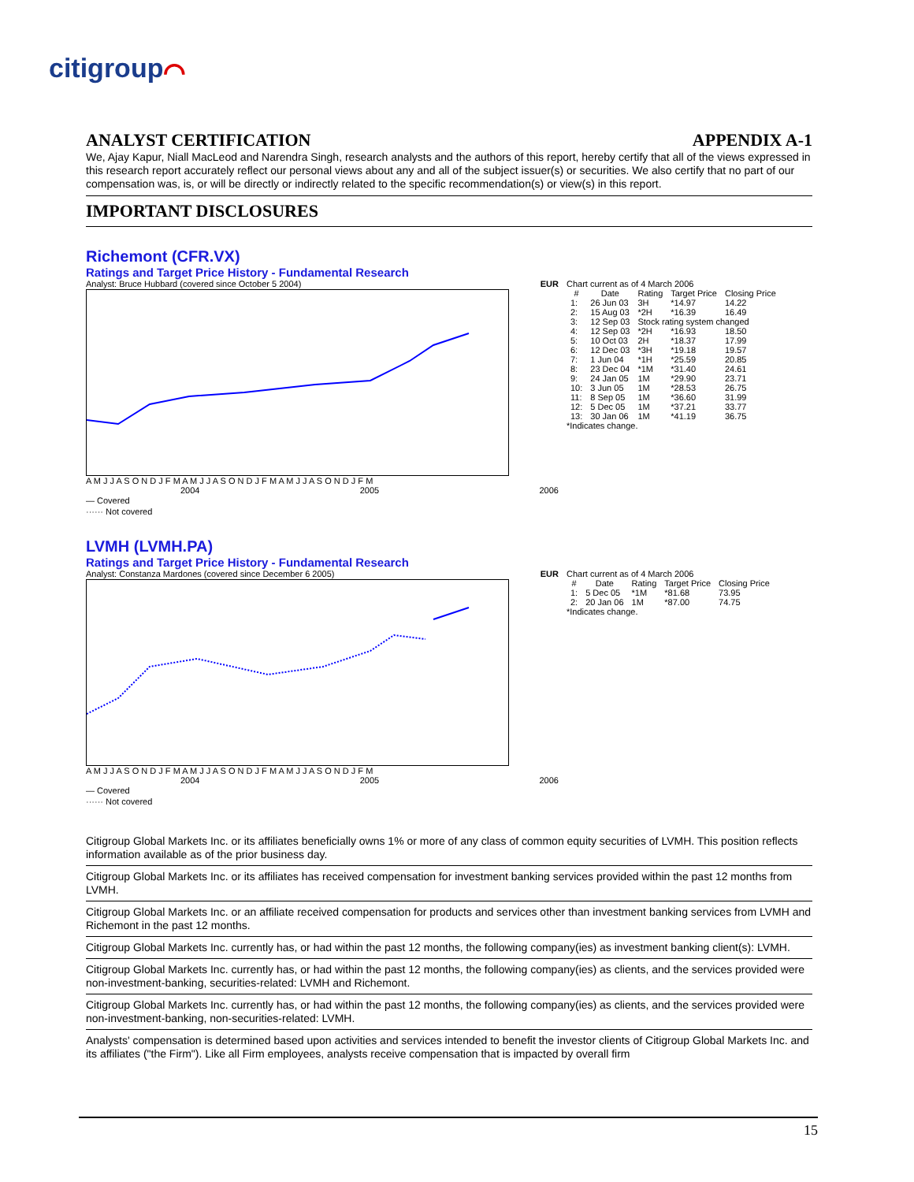citigroup⌒
ANALYST CERTIFICATION APPENDIX A-1
We, Ajay Kapur, Niall MacLeod and Narendra Singh, research analysts and the authors of this report, hereby certify that all of the views expressed in this research report accurately reflect our personal views about any and all of the subject issuer(s) or securities. We also certify that no part of our compensation was, is, or will be directly or indirectly related to the specific recommendation(s) or view(s) in this report.
IMPORTANT DISCLOSURES
Richemont (CFR.VX)
Ratings and Target Price History - Fundamental Research
Analyst: Bruce Hubbard (covered since October 5 2004) EUR
A M J J A S O N D J F M A M J J A S O N D J F M A M J J A S O N D J F M
2004 2005 2006
— Covered
······ Not covered
Chart current as of 4 March 2006
| # | Date | Rating | Target Price | Closing Price |
| --- | --- | --- | --- | --- |
| 1: | 26 Jun 03 | 3H | *14.97 | 14.22 |
| 2: | 15 Aug 03 | *2H | *16.39 | 16.49 |
| 3: | 12 Sep 03 | Stock rating system changed | | |
| 4: | 12 Sep 03 | *2H | *16.93 | 18.50 |
| 5: | 10 Oct 03 | 2H | *18.37 | 17.99 |
| 6: | 12 Dec 03 | *3H | *19.18 | 19.57 |
| 7: | 1 Jun 04 | *1H | *25.59 | 20.85 |
| 8: | 23 Dec 04 | *1M | *31.40 | 24.61 |
| 9: | 24 Jan 05 | 1M | *29.90 | 23.71 |
| 10: | 3 Jun 05 | 1M | *28.53 | 26.75 |
| 11: | 8 Sep 05 | 1M | *36.60 | 31.99 |
| 12: | 5 Dec 05 | 1M | *37.21 | 33.77 |
| 13: | 30 Jan 06 | 1M | *41.19 | 36.75 |
*Indicates change.
LVMH (LVMH.PA)
Ratings and Target Price History - Fundamental Research
Analyst: Constanza Mardones (covered since December 6 2005) EUR
A M J J A S O N D J F M A M J J A S O N D J F M A M J J A S O N D J F M
2004 2005 2006
— Covered
······ Not covered
Chart current as of 4 March 2006
| # | Date | Rating | Target Price | Closing Price |
| --- | --- | --- | --- | --- |
| 1: | 5 Dec 05 | *1M | *81.68 | 73.95 |
| 2: | 20 Jan 06 | 1M | *87.00 | 74.75 |
*Indicates change.
Citigroup Global Markets Inc. or its affiliates beneficially owns 1% or more of any class of common equity securities of LVMH. This position reflects information available as of the prior business day.
Citigroup Global Markets Inc. or its affiliates has received compensation for investment banking services provided within the past 12 months from LVMH.
Citigroup Global Markets Inc. or an affiliate received compensation for products and services other than investment banking services from LVMH and Richemont in the past 12 months.
Citigroup Global Markets Inc. currently has, or had within the past 12 months, the following company(ies) as investment banking client(s): LVMH.
Citigroup Global Markets Inc. currently has, or had within the past 12 months, the following company(ies) as clients, and the services provided were non-investment-banking, securities-related: LVMH and Richemont.
Citigroup Global Markets Inc. currently has, or had within the past 12 months, the following company(ies) as clients, and the services provided were non-investment-banking, non-securities-related: LVMH.
Analysts' compensation is determined based upon activities and services intended to benefit the investor clients of Citigroup Global Markets Inc. and its affiliates ("the Firm"). Like all Firm employees, analysts receive compensation that is impacted by overall firm
15